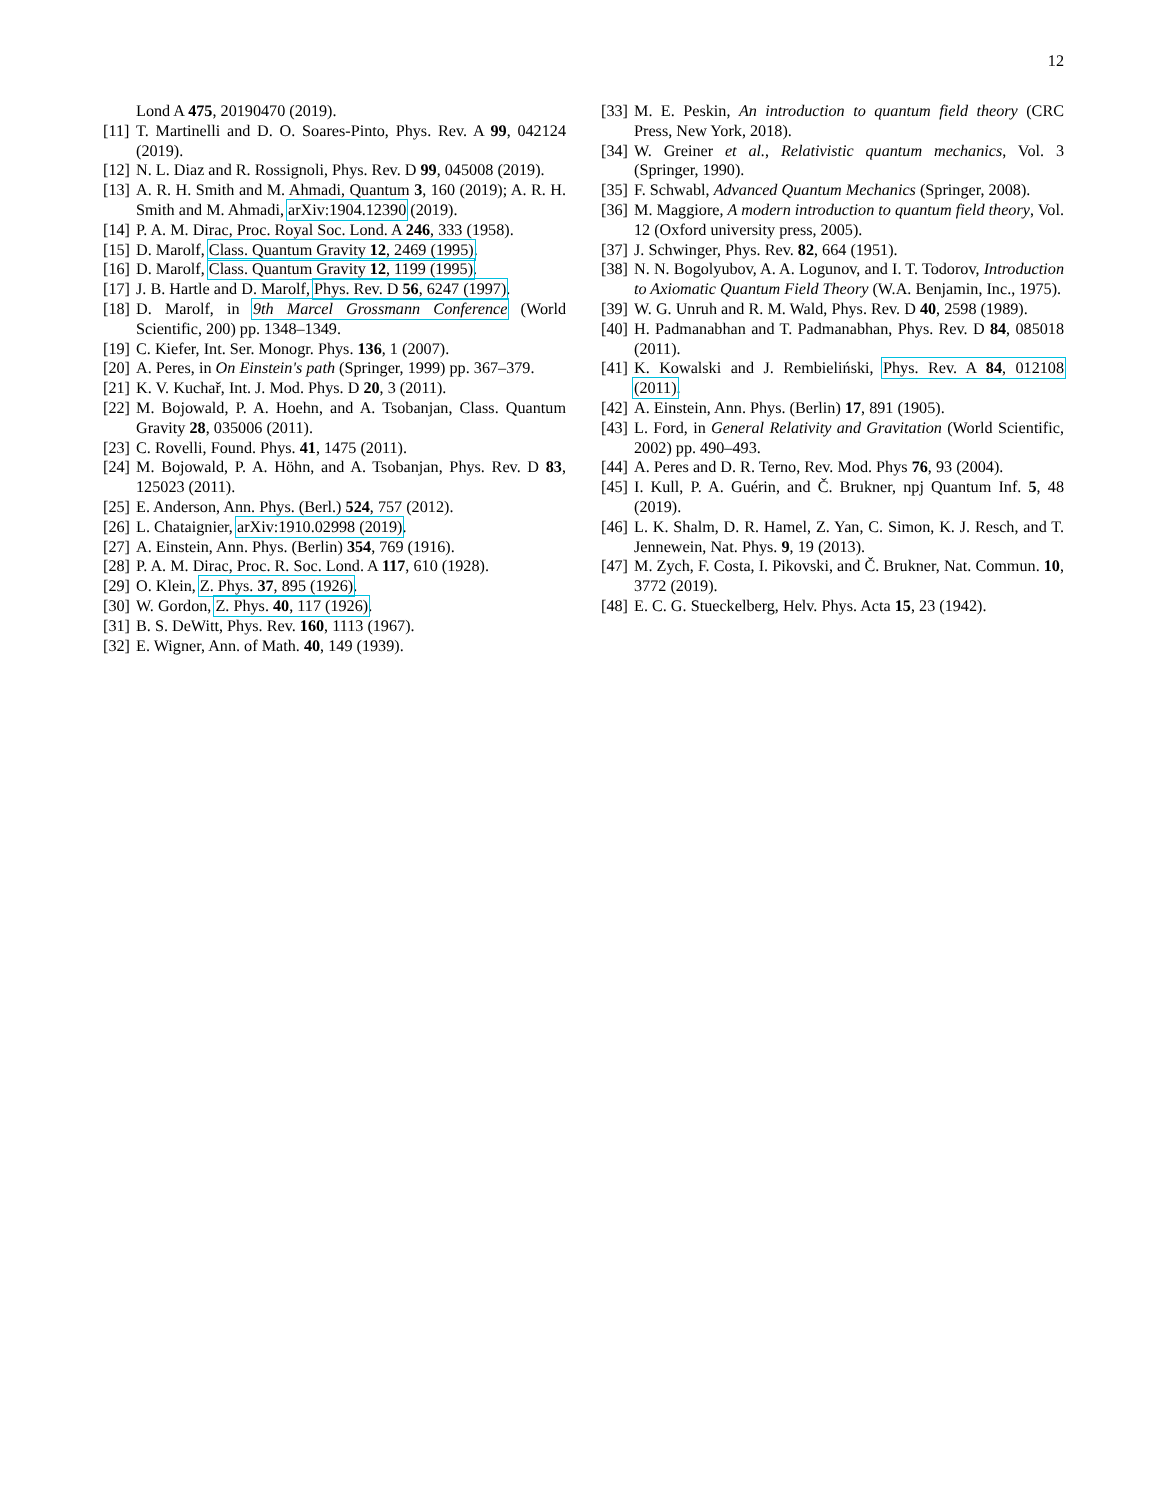12
Lond A 475, 20190470 (2019).
[11] T. Martinelli and D. O. Soares-Pinto, Phys. Rev. A 99, 042124 (2019).
[12] N. L. Diaz and R. Rossignoli, Phys. Rev. D 99, 045008 (2019).
[13] A. R. H. Smith and M. Ahmadi, Quantum 3, 160 (2019); A. R. H. Smith and M. Ahmadi, arXiv:1904.12390 (2019).
[14] P. A. M. Dirac, Proc. Royal Soc. Lond. A 246, 333 (1958).
[15] D. Marolf, Class. Quantum Gravity 12, 2469 (1995).
[16] D. Marolf, Class. Quantum Gravity 12, 1199 (1995).
[17] J. B. Hartle and D. Marolf, Phys. Rev. D 56, 6247 (1997).
[18] D. Marolf, in 9th Marcel Grossmann Conference (World Scientific, 200) pp. 1348–1349.
[19] C. Kiefer, Int. Ser. Monogr. Phys. 136, 1 (2007).
[20] A. Peres, in On Einstein's path (Springer, 1999) pp. 367–379.
[21] K. V. Kuchař, Int. J. Mod. Phys. D 20, 3 (2011).
[22] M. Bojowald, P. A. Hoehn, and A. Tsobanjan, Class. Quantum Gravity 28, 035006 (2011).
[23] C. Rovelli, Found. Phys. 41, 1475 (2011).
[24] M. Bojowald, P. A. Höhn, and A. Tsobanjan, Phys. Rev. D 83, 125023 (2011).
[25] E. Anderson, Ann. Phys. (Berl.) 524, 757 (2012).
[26] L. Chataignier, arXiv:1910.02998 (2019).
[27] A. Einstein, Ann. Phys. (Berlin) 354, 769 (1916).
[28] P. A. M. Dirac, Proc. R. Soc. Lond. A 117, 610 (1928).
[29] O. Klein, Z. Phys. 37, 895 (1926).
[30] W. Gordon, Z. Phys. 40, 117 (1926).
[31] B. S. DeWitt, Phys. Rev. 160, 1113 (1967).
[32] E. Wigner, Ann. of Math. 40, 149 (1939).
[33] M. E. Peskin, An introduction to quantum field theory (CRC Press, New York, 2018).
[34] W. Greiner et al., Relativistic quantum mechanics, Vol. 3 (Springer, 1990).
[35] F. Schwabl, Advanced Quantum Mechanics (Springer, 2008).
[36] M. Maggiore, A modern introduction to quantum field theory, Vol. 12 (Oxford university press, 2005).
[37] J. Schwinger, Phys. Rev. 82, 664 (1951).
[38] N. N. Bogolyubov, A. A. Logunov, and I. T. Todorov, Introduction to Axiomatic Quantum Field Theory (W.A. Benjamin, Inc., 1975).
[39] W. G. Unruh and R. M. Wald, Phys. Rev. D 40, 2598 (1989).
[40] H. Padmanabhan and T. Padmanabhan, Phys. Rev. D 84, 085018 (2011).
[41] K. Kowalski and J. Rembieliński, Phys. Rev. A 84, 012108 (2011).
[42] A. Einstein, Ann. Phys. (Berlin) 17, 891 (1905).
[43] L. Ford, in General Relativity and Gravitation (World Scientific, 2002) pp. 490–493.
[44] A. Peres and D. R. Terno, Rev. Mod. Phys 76, 93 (2004).
[45] I. Kull, P. A. Guérin, and Č. Brukner, npj Quantum Inf. 5, 48 (2019).
[46] L. K. Shalm, D. R. Hamel, Z. Yan, C. Simon, K. J. Resch, and T. Jennewein, Nat. Phys. 9, 19 (2013).
[47] M. Zych, F. Costa, I. Pikovski, and Č. Brukner, Nat. Commun. 10, 3772 (2019).
[48] E. C. G. Stueckelberg, Helv. Phys. Acta 15, 23 (1942).